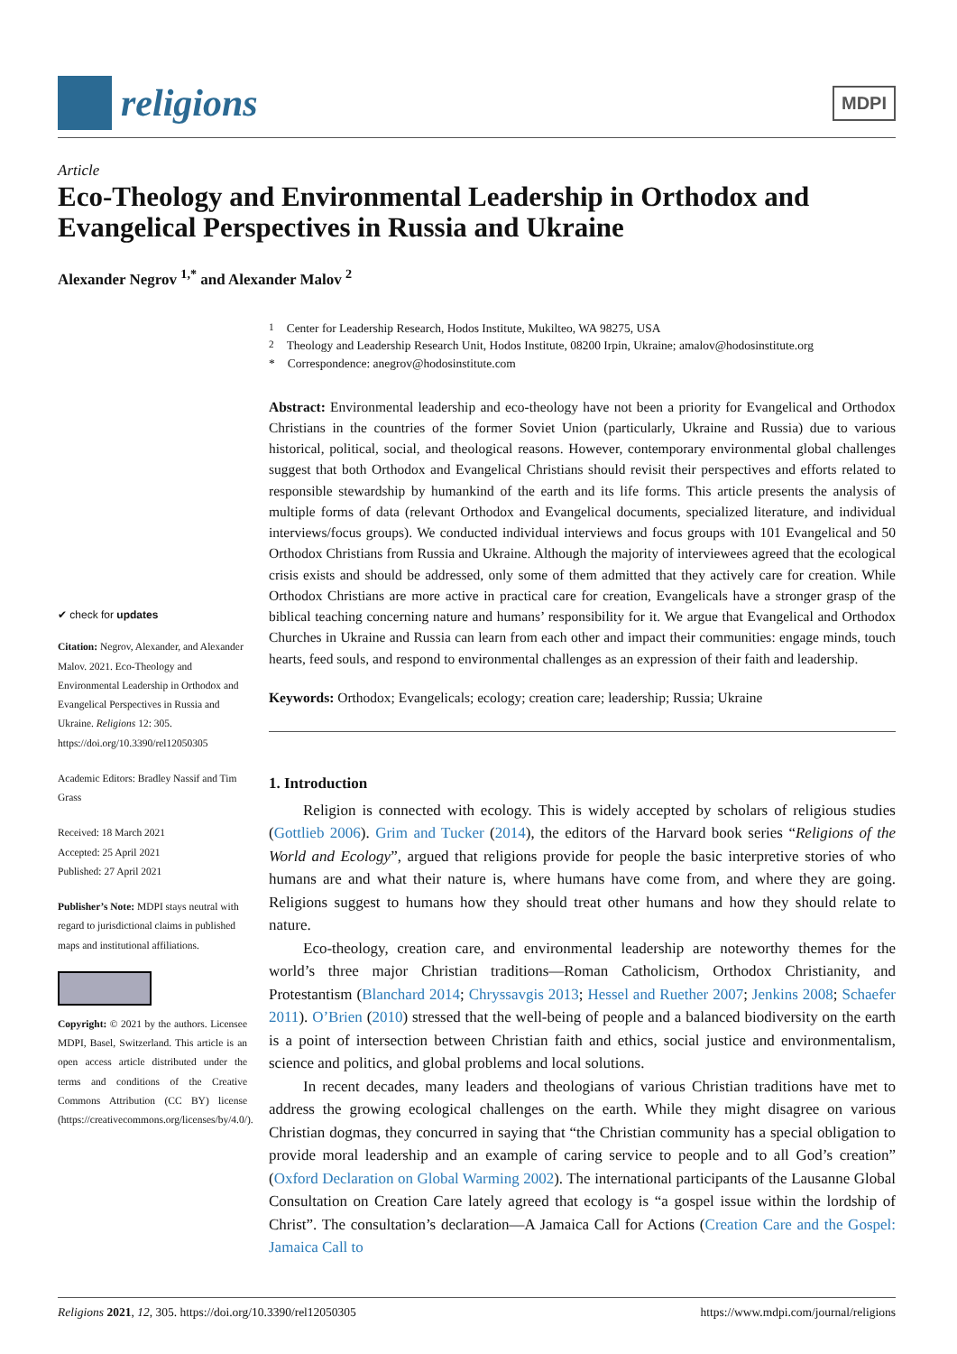religions
MDPI
Article
Eco-Theology and Environmental Leadership in Orthodox and Evangelical Perspectives in Russia and Ukraine
Alexander Negrov <sup>1,*</sup> and Alexander Malov <sup>2</sup>
✔ check for updates
Citation: Negrov, Alexander, and Alexander Malov. 2021. Eco-Theology and Environmental Leadership in Orthodox and Evangelical Perspectives in Russia and Ukraine. Religions 12: 305. https://doi.org/10.3390/rel12050305
Academic Editors: Bradley Nassif and Tim Grass
Received: 18 March 2021
Accepted: 25 April 2021
Published: 27 April 2021
Publisher’s Note: MDPI stays neutral with regard to jurisdictional claims in published maps and institutional affiliations.
Copyright: © 2021 by the authors. Licensee MDPI, Basel, Switzerland. This article is an open access article distributed under the terms and conditions of the Creative Commons Attribution (CC BY) license (https://creativecommons.org/licenses/by/4.0/).
<sup>1</sup> Center for Leadership Research, Hodos Institute, Mukilteo, WA 98275, USA
<sup>2</sup> Theology and Leadership Research Unit, Hodos Institute, 08200 Irpin, Ukraine; amalov@hodosinstitute.org
* Correspondence: anegrov@hodosinstitute.com
Abstract: Environmental leadership and eco-theology have not been a priority for Evangelical and Orthodox Christians in the countries of the former Soviet Union (particularly, Ukraine and Russia) due to various historical, political, social, and theological reasons. However, contemporary environmental global challenges suggest that both Orthodox and Evangelical Christians should revisit their perspectives and efforts related to responsible stewardship by humankind of the earth and its life forms. This article presents the analysis of multiple forms of data (relevant Orthodox and Evangelical documents, specialized literature, and individual interviews/focus groups). We conducted individual interviews and focus groups with 101 Evangelical and 50 Orthodox Christians from Russia and Ukraine. Although the majority of interviewees agreed that the ecological crisis exists and should be addressed, only some of them admitted that they actively care for creation. While Orthodox Christians are more active in practical care for creation, Evangelicals have a stronger grasp of the biblical teaching concerning nature and humans’ responsibility for it. We argue that Evangelical and Orthodox Churches in Ukraine and Russia can learn from each other and impact their communities: engage minds, touch hearts, feed souls, and respond to environmental challenges as an expression of their faith and leadership.
Keywords: Orthodox; Evangelicals; ecology; creation care; leadership; Russia; Ukraine
1. Introduction
Religion is connected with ecology. This is widely accepted by scholars of religious studies (Gottlieb 2006). Grim and Tucker (2014), the editors of the Harvard book series “Religions of the World and Ecology”, argued that religions provide for people the basic interpretive stories of who humans are and what their nature is, where humans have come from, and where they are going. Religions suggest to humans how they should treat other humans and how they should relate to nature.
Eco-theology, creation care, and environmental leadership are noteworthy themes for the world’s three major Christian traditions—Roman Catholicism, Orthodox Christianity, and Protestantism (Blanchard 2014; Chryssavgis 2013; Hessel and Ruether 2007; Jenkins 2008; Schaefer 2011). O’Brien (2010) stressed that the well-being of people and a balanced biodiversity on the earth is a point of intersection between Christian faith and ethics, social justice and environmentalism, science and politics, and global problems and local solutions.
In recent decades, many leaders and theologians of various Christian traditions have met to address the growing ecological challenges on the earth. While they might disagree on various Christian dogmas, they concurred in saying that “the Christian community has a special obligation to provide moral leadership and an example of caring service to people and to all God’s creation” (Oxford Declaration on Global Warming 2002). The international participants of the Lausanne Global Consultation on Creation Care lately agreed that ecology is “a gospel issue within the lordship of Christ”. The consultation’s declaration—A Jamaica Call for Actions (Creation Care and the Gospel: Jamaica Call to
Religions 2021, 12, 305. https://doi.org/10.3390/rel12050305 https://www.mdpi.com/journal/religions